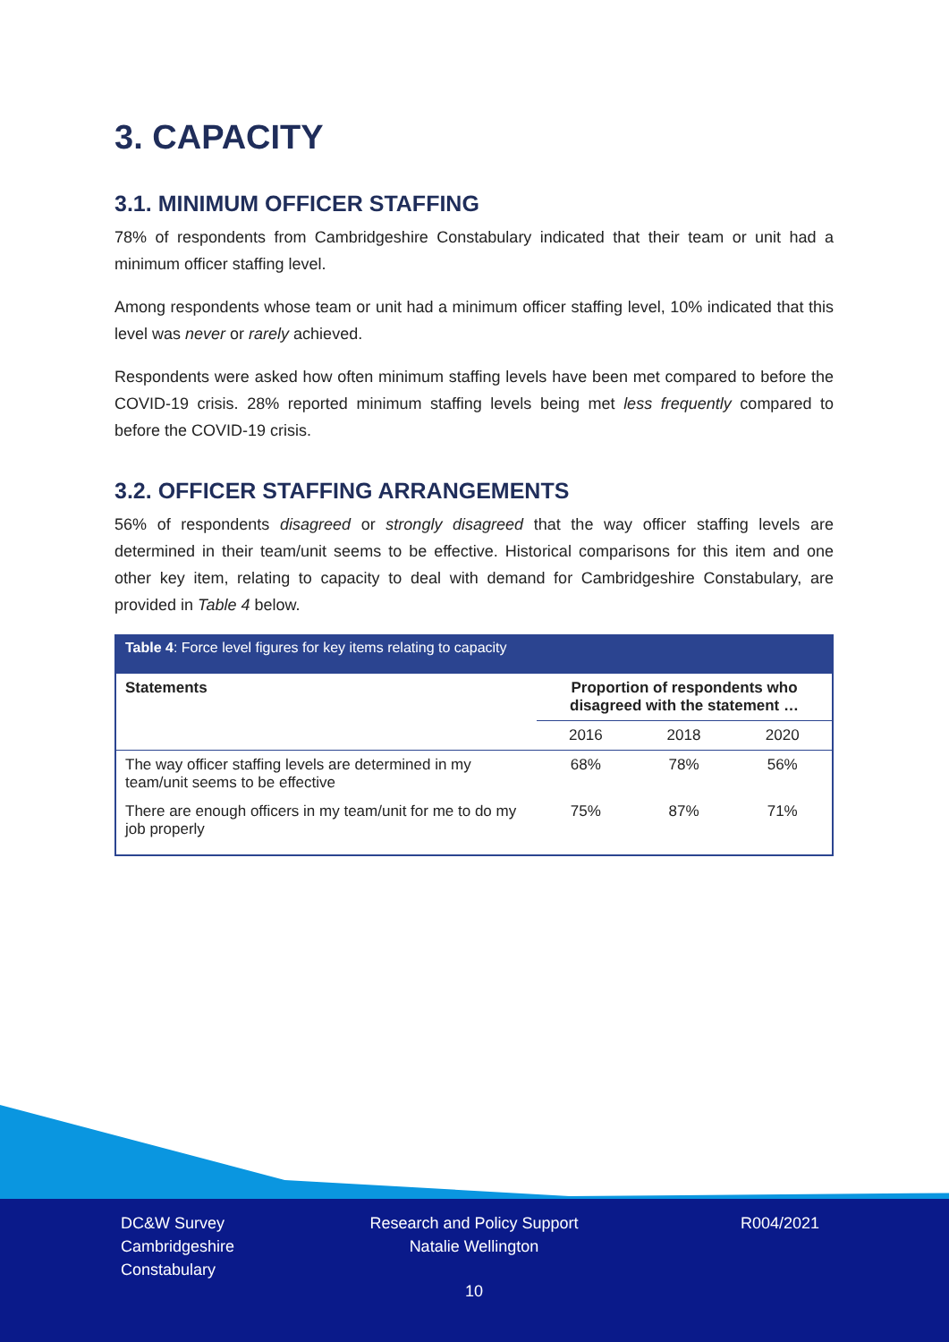3. CAPACITY
3.1. MINIMUM OFFICER STAFFING
78% of respondents from Cambridgeshire Constabulary indicated that their team or unit had a minimum officer staffing level.
Among respondents whose team or unit had a minimum officer staffing level, 10% indicated that this level was never or rarely achieved.
Respondents were asked how often minimum staffing levels have been met compared to before the COVID-19 crisis. 28% reported minimum staffing levels being met less frequently compared to before the COVID-19 crisis.
3.2. OFFICER STAFFING ARRANGEMENTS
56% of respondents disagreed or strongly disagreed that the way officer staffing levels are determined in their team/unit seems to be effective. Historical comparisons for this item and one other key item, relating to capacity to deal with demand for Cambridgeshire Constabulary, are provided in Table 4 below.
| Table 4 : Force level figures for key items relating to capacity | | | |
| Statements | Proportion of respondents who disagreed with the statement … | | |
| | 2016 | 2018 | 2020 |
| The way officer staffing levels are determined in my team/unit seems to be effective | 68% | 78% | 56% |
| There are enough officers in my team/unit for me to do my job properly | 75% | 87% | 71% |
DC&W Survey
Cambridgeshire
Constabulary
Research and Policy Support
Natalie Wellington
R004/2021
10